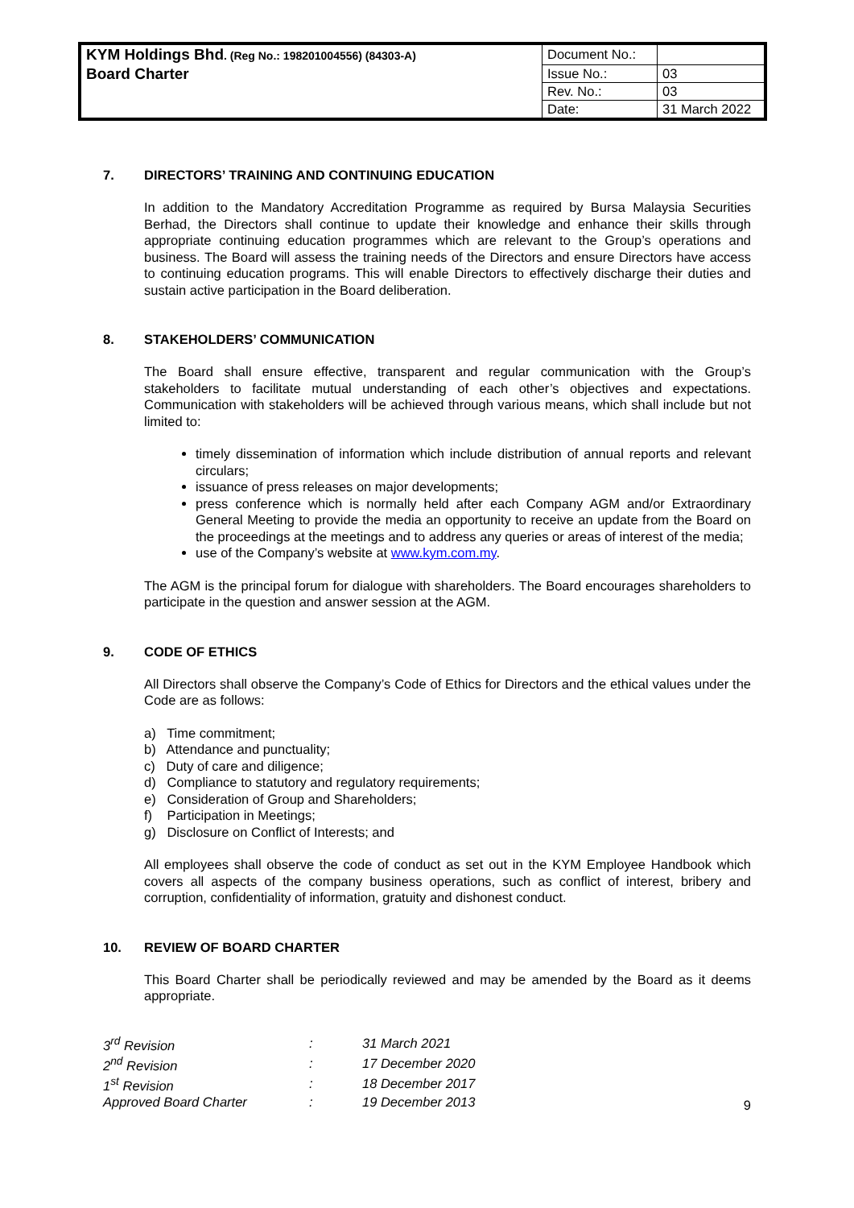| KYM Holdings Bhd . (Reg No.: 198201004556) (84303-A) | Document No.: | |
| Board Charter | Issue No.: | 03 |
| | Rev. No.: | 03 |
| | Date: | 31 March 2022 |
7. DIRECTORS’ TRAINING AND CONTINUING EDUCATION
In addition to the Mandatory Accreditation Programme as required by Bursa Malaysia Securities Berhad, the Directors shall continue to update their knowledge and enhance their skills through appropriate continuing education programmes which are relevant to the Group’s operations and business. The Board will assess the training needs of the Directors and ensure Directors have access to continuing education programs. This will enable Directors to effectively discharge their duties and sustain active participation in the Board deliberation.
8. STAKEHOLDERS’ COMMUNICATION
The Board shall ensure effective, transparent and regular communication with the Group’s stakeholders to facilitate mutual understanding of each other’s objectives and expectations. Communication with stakeholders will be achieved through various means, which shall include but not limited to:
timely dissemination of information which include distribution of annual reports and relevant circulars;
issuance of press releases on major developments;
press conference which is normally held after each Company AGM and/or Extraordinary General Meeting to provide the media an opportunity to receive an update from the Board on the proceedings at the meetings and to address any queries or areas of interest of the media;
use of the Company’s website at www.kym.com.my.
The AGM is the principal forum for dialogue with shareholders. The Board encourages shareholders to participate in the question and answer session at the AGM.
9. CODE OF ETHICS
All Directors shall observe the Company’s Code of Ethics for Directors and the ethical values under the Code are as follows:
a) Time commitment;
b) Attendance and punctuality;
c) Duty of care and diligence;
d) Compliance to statutory and regulatory requirements;
e) Consideration of Group and Shareholders;
f) Participation in Meetings;
g) Disclosure on Conflict of Interests; and
All employees shall observe the code of conduct as set out in the KYM Employee Handbook which covers all aspects of the company business operations, such as conflict of interest, bribery and corruption, confidentiality of information, gratuity and dishonest conduct.
10. REVIEW OF BOARD CHARTER
This Board Charter shall be periodically reviewed and may be amended by the Board as it deems appropriate.
| 3<sup>rd</sup> Revision | : | 31 March 2021 |
| 2<sup>nd</sup> Revision | : | 17 December 2020 |
| 1<sup>st</sup> Revision | : | 18 December 2017 |
| Approved Board Charter | : | 19 December 2013 |
9